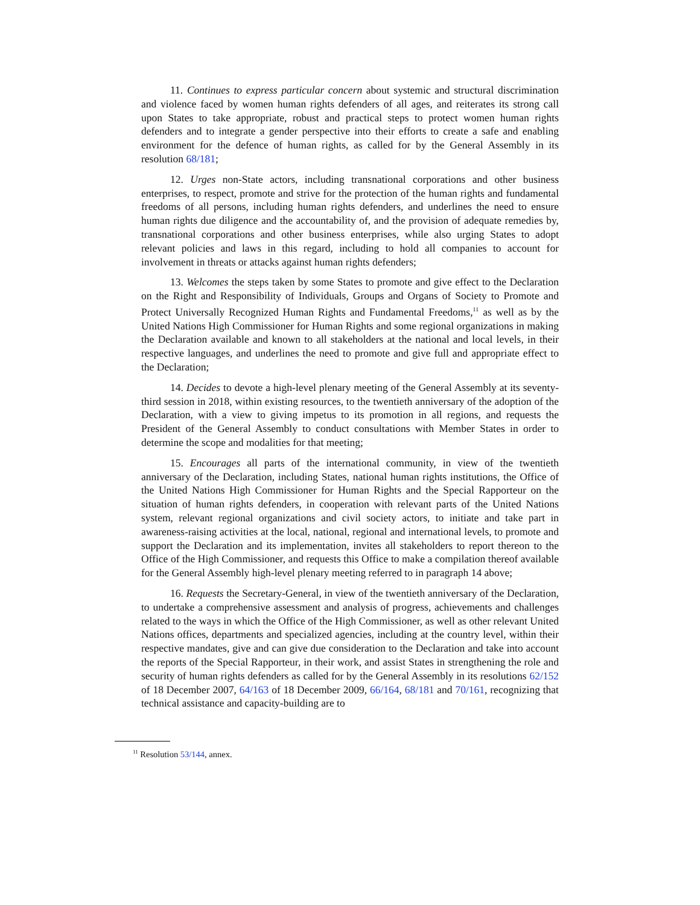11. Continues to express particular concern about systemic and structural discrimination and violence faced by women human rights defenders of all ages, and reiterates its strong call upon States to take appropriate, robust and practical steps to protect women human rights defenders and to integrate a gender perspective into their efforts to create a safe and enabling environment for the defence of human rights, as called for by the General Assembly in its resolution 68/181;
12. Urges non-State actors, including transnational corporations and other business enterprises, to respect, promote and strive for the protection of the human rights and fundamental freedoms of all persons, including human rights defenders, and underlines the need to ensure human rights due diligence and the accountability of, and the provision of adequate remedies by, transnational corporations and other business enterprises, while also urging States to adopt relevant policies and laws in this regard, including to hold all companies to account for involvement in threats or attacks against human rights defenders;
13. Welcomes the steps taken by some States to promote and give effect to the Declaration on the Right and Responsibility of Individuals, Groups and Organs of Society to Promote and Protect Universally Recognized Human Rights and Fundamental Freedoms,<sup>11</sup> as well as by the United Nations High Commissioner for Human Rights and some regional organizations in making the Declaration available and known to all stakeholders at the national and local levels, in their respective languages, and underlines the need to promote and give full and appropriate effect to the Declaration;
14. Decides to devote a high-level plenary meeting of the General Assembly at its seventy-third session in 2018, within existing resources, to the twentieth anniversary of the adoption of the Declaration, with a view to giving impetus to its promotion in all regions, and requests the President of the General Assembly to conduct consultations with Member States in order to determine the scope and modalities for that meeting;
15. Encourages all parts of the international community, in view of the twentieth anniversary of the Declaration, including States, national human rights institutions, the Office of the United Nations High Commissioner for Human Rights and the Special Rapporteur on the situation of human rights defenders, in cooperation with relevant parts of the United Nations system, relevant regional organizations and civil society actors, to initiate and take part in awareness-raising activities at the local, national, regional and international levels, to promote and support the Declaration and its implementation, invites all stakeholders to report thereon to the Office of the High Commissioner, and requests this Office to make a compilation thereof available for the General Assembly high-level plenary meeting referred to in paragraph 14 above;
16. Requests the Secretary-General, in view of the twentieth anniversary of the Declaration, to undertake a comprehensive assessment and analysis of progress, achievements and challenges related to the ways in which the Office of the High Commissioner, as well as other relevant United Nations offices, departments and specialized agencies, including at the country level, within their respective mandates, give and can give due consideration to the Declaration and take into account the reports of the Special Rapporteur, in their work, and assist States in strengthening the role and security of human rights defenders as called for by the General Assembly in its resolutions 62/152 of 18 December 2007, 64/163 of 18 December 2009, 66/164, 68/181 and 70/161, recognizing that technical assistance and capacity-building are to
<sup>11</sup> Resolution 53/144, annex.